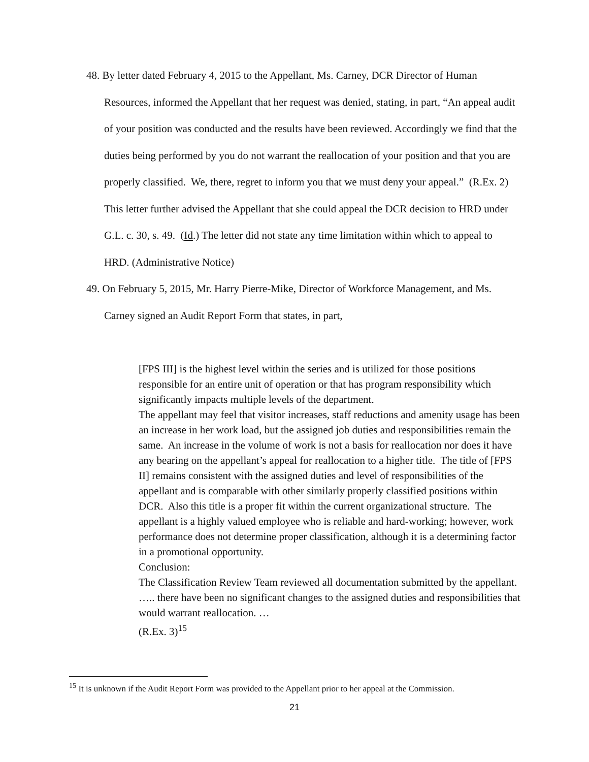48. By letter dated February 4, 2015 to the Appellant, Ms. Carney, DCR Director of Human Resources, informed the Appellant that her request was denied, stating, in part, “An appeal audit of your position was conducted and the results have been reviewed. Accordingly we find that the duties being performed by you do not warrant the reallocation of your position and that you are properly classified. We, there, regret to inform you that we must deny your appeal.” (R.Ex. 2) This letter further advised the Appellant that she could appeal the DCR decision to HRD under G.L. c. 30, s. 49. (Id.) The letter did not state any time limitation within which to appeal to HRD. (Administrative Notice)
49. On February 5, 2015, Mr. Harry Pierre-Mike, Director of Workforce Management, and Ms. Carney signed an Audit Report Form that states, in part,
[FPS III] is the highest level within the series and is utilized for those positions responsible for an entire unit of operation or that has program responsibility which significantly impacts multiple levels of the department.
The appellant may feel that visitor increases, staff reductions and amenity usage has been an increase in her work load, but the assigned job duties and responsibilities remain the same. An increase in the volume of work is not a basis for reallocation nor does it have any bearing on the appellant’s appeal for reallocation to a higher title. The title of [FPS II] remains consistent with the assigned duties and level of responsibilities of the appellant and is comparable with other similarly properly classified positions within DCR. Also this title is a proper fit within the current organizational structure. The appellant is a highly valued employee who is reliable and hard-working; however, work performance does not determine proper classification, although it is a determining factor in a promotional opportunity.
Conclusion:
The Classification Review Team reviewed all documentation submitted by the appellant. ….. there have been no significant changes to the assigned duties and responsibilities that would warrant reallocation. …
(R.Ex. 3)<sup>15</sup>
<sup>15</sup> It is unknown if the Audit Report Form was provided to the Appellant prior to her appeal at the Commission.
21